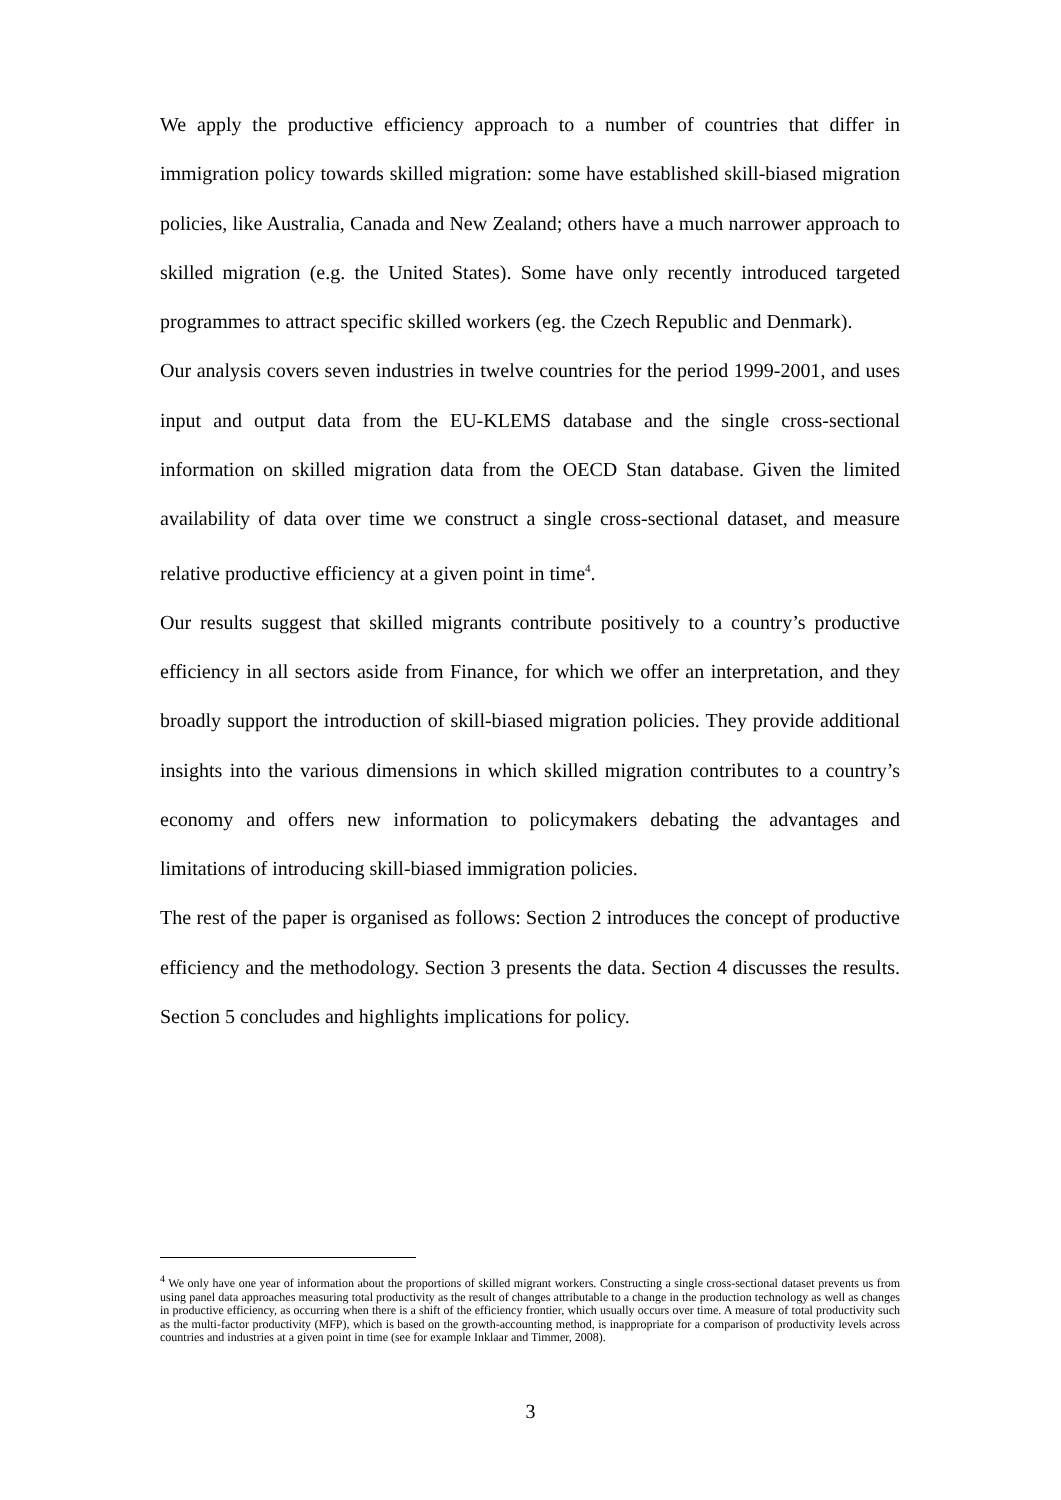We apply the productive efficiency approach to a number of countries that differ in immigration policy towards skilled migration: some have established skill-biased migration policies, like Australia, Canada and New Zealand; others have a much narrower approach to skilled migration (e.g. the United States). Some have only recently introduced targeted programmes to attract specific skilled workers (eg. the Czech Republic and Denmark).
Our analysis covers seven industries in twelve countries for the period 1999-2001, and uses input and output data from the EU-KLEMS database and the single cross-sectional information on skilled migration data from the OECD Stan database. Given the limited availability of data over time we construct a single cross-sectional dataset, and measure relative productive efficiency at a given point in time<sup>4</sup>.
Our results suggest that skilled migrants contribute positively to a country’s productive efficiency in all sectors aside from Finance, for which we offer an interpretation, and they broadly support the introduction of skill-biased migration policies. They provide additional insights into the various dimensions in which skilled migration contributes to a country’s economy and offers new information to policymakers debating the advantages and limitations of introducing skill-biased immigration policies.
The rest of the paper is organised as follows: Section 2 introduces the concept of productive efficiency and the methodology. Section 3 presents the data. Section 4 discusses the results. Section 5 concludes and highlights implications for policy.
<sup>4</sup> We only have one year of information about the proportions of skilled migrant workers. Constructing a single cross-sectional dataset prevents us from using panel data approaches measuring total productivity as the result of changes attributable to a change in the production technology as well as changes in productive efficiency, as occurring when there is a shift of the efficiency frontier, which usually occurs over time. A measure of total productivity such as the multi-factor productivity (MFP), which is based on the growth-accounting method, is inappropriate for a comparison of productivity levels across countries and industries at a given point in time (see for example Inklaar and Timmer, 2008).
3